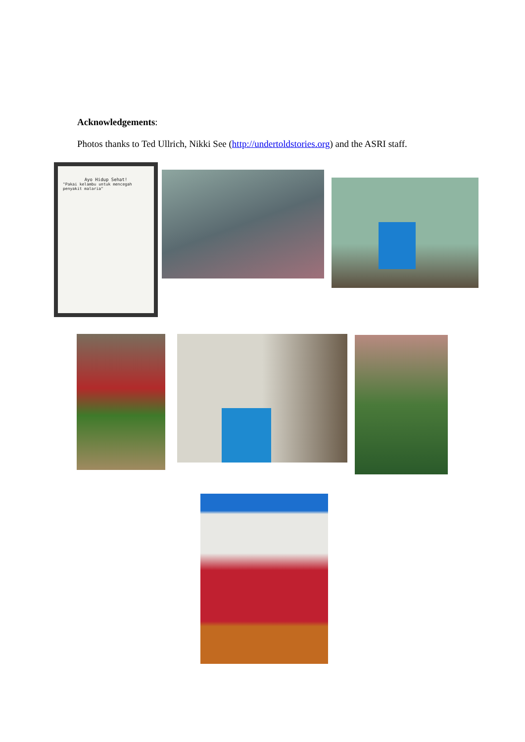Acknowledgements:
Photos thanks to Ted Ullrich, Nikki See (http://undertoldstories.org) and the ASRI staff.
Ayo Hidup Sehat!
"Pakai kelambu untuk mencegah penyakit malaria"